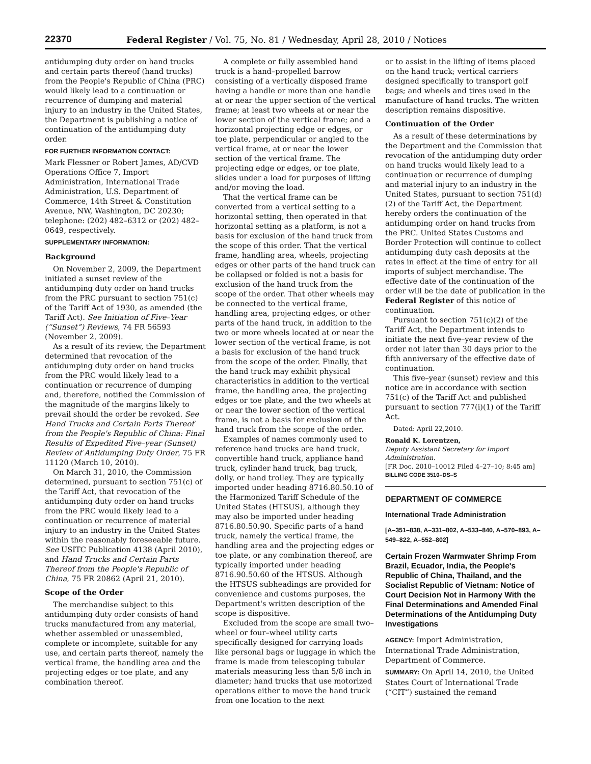22370 Federal Register / Vol. 75, No. 81 / Wednesday, April 28, 2010 / Notices
antidumping duty order on hand trucks and certain parts thereof (hand trucks) from the People's Republic of China (PRC) would likely lead to a continuation or recurrence of dumping and material injury to an industry in the United States, the Department is publishing a notice of continuation of the antidumping duty order.
FOR FURTHER INFORMATION CONTACT:
Mark Flessner or Robert James, AD/CVD Operations Office 7, Import Administration, International Trade Administration, U.S. Department of Commerce, 14th Street & Constitution Avenue, NW, Washington, DC 20230; telephone: (202) 482–6312 or (202) 482–0649, respectively.
SUPPLEMENTARY INFORMATION:
Background
On November 2, 2009, the Department initiated a sunset review of the antidumping duty order on hand trucks from the PRC pursuant to section 751(c) of the Tariff Act of 1930, as amended (the Tariff Act). See Initiation of Five–Year (“Sunset”) Reviews, 74 FR 56593 (November 2, 2009).
As a result of its review, the Department determined that revocation of the antidumping duty order on hand trucks from the PRC would likely lead to a continuation or recurrence of dumping and, therefore, notified the Commission of the magnitude of the margins likely to prevail should the order be revoked. See Hand Trucks and Certain Parts Thereof from the People's Republic of China: Final Results of Expedited Five–year (Sunset) Review of Antidumping Duty Order, 75 FR 11120 (March 10, 2010).
On March 31, 2010, the Commission determined, pursuant to section 751(c) of the Tariff Act, that revocation of the antidumping duty order on hand trucks from the PRC would likely lead to a continuation or recurrence of material injury to an industry in the United States within the reasonably foreseeable future. See USITC Publication 4138 (April 2010), and Hand Trucks and Certain Parts Thereof from the People's Republic of China, 75 FR 20862 (April 21, 2010).
Scope of the Order
The merchandise subject to this antidumping duty order consists of hand trucks manufactured from any material, whether assembled or unassembled, complete or incomplete, suitable for any use, and certain parts thereof, namely the vertical frame, the handling area and the projecting edges or toe plate, and any combination thereof.
A complete or fully assembled hand truck is a hand–propelled barrow consisting of a vertically disposed frame having a handle or more than one handle at or near the upper section of the vertical frame; at least two wheels at or near the lower section of the vertical frame; and a horizontal projecting edge or edges, or toe plate, perpendicular or angled to the vertical frame, at or near the lower section of the vertical frame. The projecting edge or edges, or toe plate, slides under a load for purposes of lifting and/or moving the load.
That the vertical frame can be converted from a vertical setting to a horizontal setting, then operated in that horizontal setting as a platform, is not a basis for exclusion of the hand truck from the scope of this order. That the vertical frame, handling area, wheels, projecting edges or other parts of the hand truck can be collapsed or folded is not a basis for exclusion of the hand truck from the scope of the order. That other wheels may be connected to the vertical frame, handling area, projecting edges, or other parts of the hand truck, in addition to the two or more wheels located at or near the lower section of the vertical frame, is not a basis for exclusion of the hand truck from the scope of the order. Finally, that the hand truck may exhibit physical characteristics in addition to the vertical frame, the handling area, the projecting edges or toe plate, and the two wheels at or near the lower section of the vertical frame, is not a basis for exclusion of the hand truck from the scope of the order.
Examples of names commonly used to reference hand trucks are hand truck, convertible hand truck, appliance hand truck, cylinder hand truck, bag truck, dolly, or hand trolley. They are typically imported under heading 8716.80.50.10 of the Harmonized Tariff Schedule of the United States (HTSUS), although they may also be imported under heading 8716.80.50.90. Specific parts of a hand truck, namely the vertical frame, the handling area and the projecting edges or toe plate, or any combination thereof, are typically imported under heading 8716.90.50.60 of the HTSUS. Although the HTSUS subheadings are provided for convenience and customs purposes, the Department's written description of the scope is dispositive.
Excluded from the scope are small two–wheel or four–wheel utility carts specifically designed for carrying loads like personal bags or luggage in which the frame is made from telescoping tubular materials measuring less than 5/8 inch in diameter; hand trucks that use motorized operations either to move the hand truck from one location to the next
or to assist in the lifting of items placed on the hand truck; vertical carriers designed specifically to transport golf bags; and wheels and tires used in the manufacture of hand trucks. The written description remains dispositive.
Continuation of the Order
As a result of these determinations by the Department and the Commission that revocation of the antidumping duty order on hand trucks would likely lead to a continuation or recurrence of dumping and material injury to an industry in the United States, pursuant to section 751(d)(2) of the Tariff Act, the Department hereby orders the continuation of the antidumping order on hand trucks from the PRC. United States Customs and Border Protection will continue to collect antidumping duty cash deposits at the rates in effect at the time of entry for all imports of subject merchandise. The effective date of the continuation of the order will be the date of publication in the Federal Register of this notice of continuation.
Pursuant to section 751(c)(2) of the Tariff Act, the Department intends to initiate the next five–year review of the order not later than 30 days prior to the fifth anniversary of the effective date of continuation.
This five–year (sunset) review and this notice are in accordance with section 751(c) of the Tariff Act and published pursuant to section 777(i)(1) of the Tariff Act.
Dated: April 22,2010.
Ronald K. Lorentzen,
Deputy Assistant Secretary for Import Administration.
[FR Doc. 2010–10012 Filed 4–27–10; 8:45 am]
BILLING CODE 3510–DS–S
DEPARTMENT OF COMMERCE
International Trade Administration
[A–351–838, A–331–802, A–533–840, A–570–893, A–549–822, A–552–802]
Certain Frozen Warmwater Shrimp From Brazil, Ecuador, India, the People's Republic of China, Thailand, and the Socialist Republic of Vietnam: Notice of Court Decision Not in Harmony With the Final Determinations and Amended Final Determinations of the Antidumping Duty Investigations
AGENCY: Import Administration, International Trade Administration, Department of Commerce.
SUMMARY: On April 14, 2010, the United States Court of International Trade (“CIT”) sustained the remand